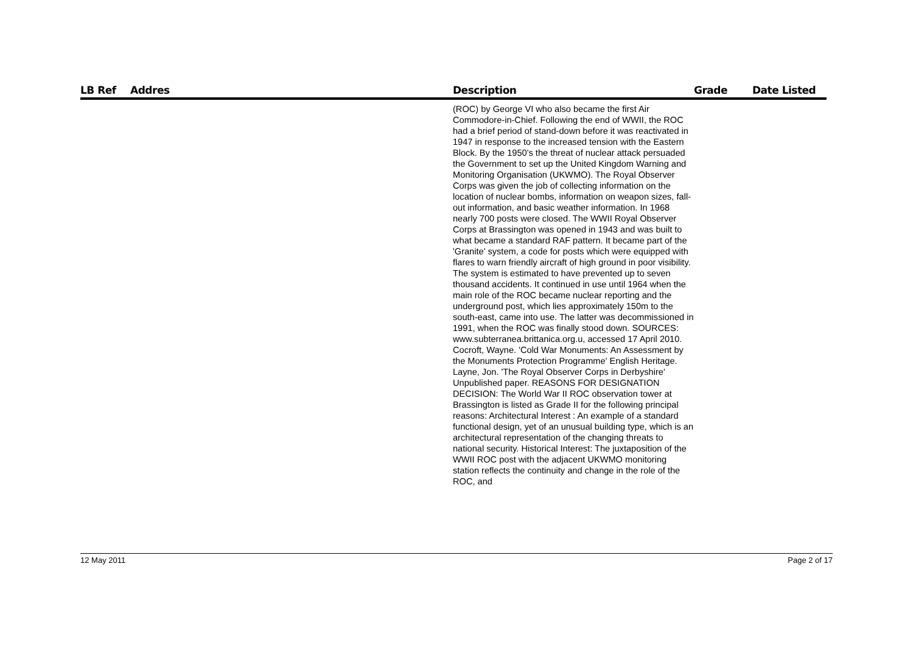| LB Ref | Addres | Description | Grade | Date Listed |
| --- | --- | --- | --- | --- |
| | | (ROC) by George VI who also became the first Air Commodore-in-Chief. Following the end of WWII, the ROC had a brief period of stand-down before it was reactivated in 1947 in response to the increased tension with the Eastern Block. By the 1950's the threat of nuclear attack persuaded the Government to set up the United Kingdom Warning and Monitoring Organisation (UKWMO). The Royal Observer Corps was given the job of collecting information on the location of nuclear bombs, information on weapon sizes, fall-out information, and basic weather information. In 1968 nearly 700 posts were closed. The WWII Royal Observer Corps at Brassington was opened in 1943 and was built to what became a standard RAF pattern. It became part of the 'Granite' system, a code for posts which were equipped with flares to warn friendly aircraft of high ground in poor visibility. The system is estimated to have prevented up to seven thousand accidents. It continued in use until 1964 when the main role of the ROC became nuclear reporting and the underground post, which lies approximately 150m to the south-east, came into use. The latter was decommissioned in 1991, when the ROC was finally stood down. SOURCES: www.subterranea.brittanica.org.u, accessed 17 April 2010. Cocroft, Wayne. 'Cold War Monuments: An Assessment by the Monuments Protection Programme' English Heritage. Layne, Jon. 'The Royal Observer Corps in Derbyshire' Unpublished paper. REASONS FOR DESIGNATION DECISION: The World War II ROC observation tower at Brassington is listed as Grade II for the following principal reasons: Architectural Interest : An example of a standard functional design, yet of an unusual building type, which is an architectural representation of the changing threats to national security. Historical Interest: The juxtaposition of the WWII ROC post with the adjacent UKWMO monitoring station reflects the continuity and change in the role of the ROC, and | | |
12 May 2011 Page 2 of 17